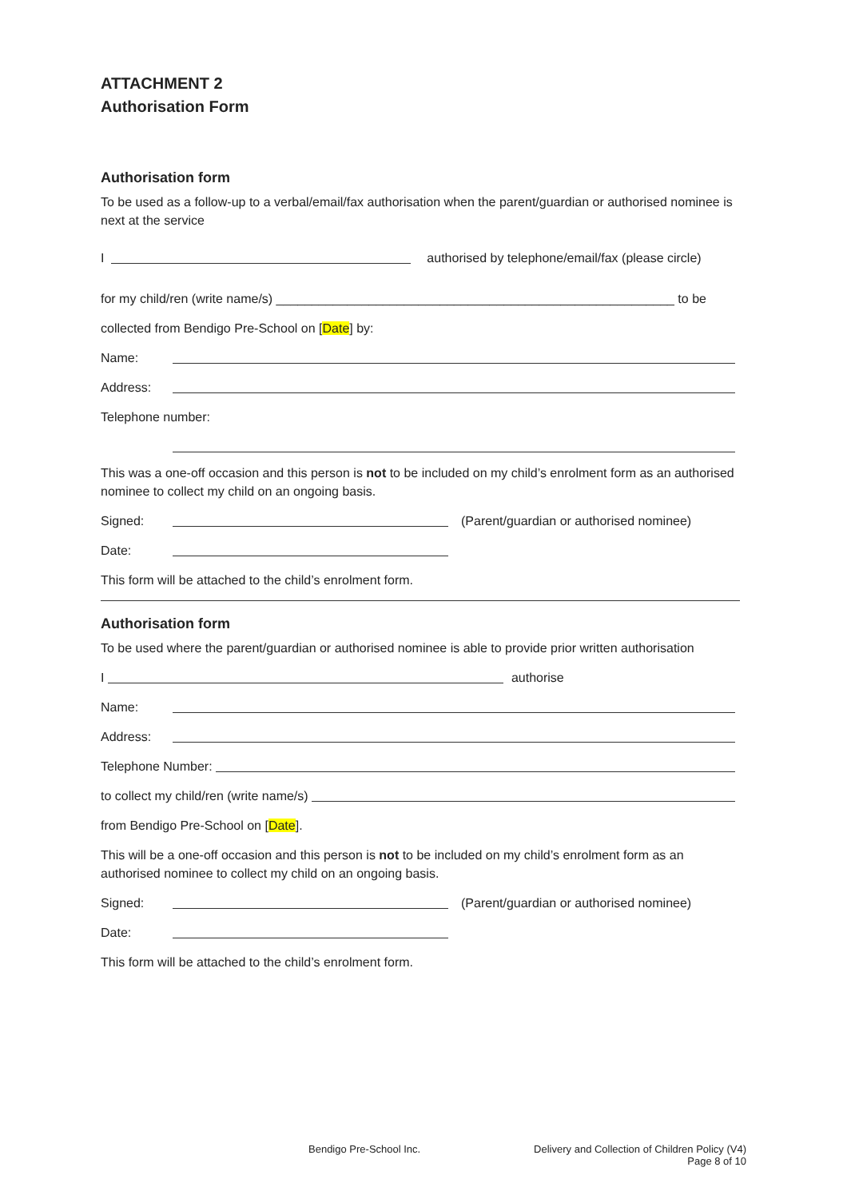ATTACHMENT 2
Authorisation Form
Authorisation form
To be used as a follow-up to a verbal/email/fax authorisation when the parent/guardian or authorised nominee is next at the service
I authorised by telephone/email/fax (please circle)
for my child/ren (write name/s) ________________________________________________________ to be
collected from Bendigo Pre-School on [Date] by:
Name:
Address:
Telephone number:
This was a one-off occasion and this person is not to be included on my child’s enrolment form as an authorised nominee to collect my child on an ongoing basis.
Signed: (Parent/guardian or authorised nominee)
Date:
This form will be attached to the child’s enrolment form.
Authorisation form
To be used where the parent/guardian or authorised nominee is able to provide prior written authorisation
I authorise
Name:
Address:
Telephone Number:
to collect my child/ren (write name/s)
from Bendigo Pre-School on [Date].
This will be a one-off occasion and this person is not to be included on my child’s enrolment form as an authorised nominee to collect my child on an ongoing basis.
Signed: (Parent/guardian or authorised nominee)
Date:
This form will be attached to the child’s enrolment form.
Bendigo Pre-School Inc.
Delivery and Collection of Children Policy (V4)
Page 8 of 10